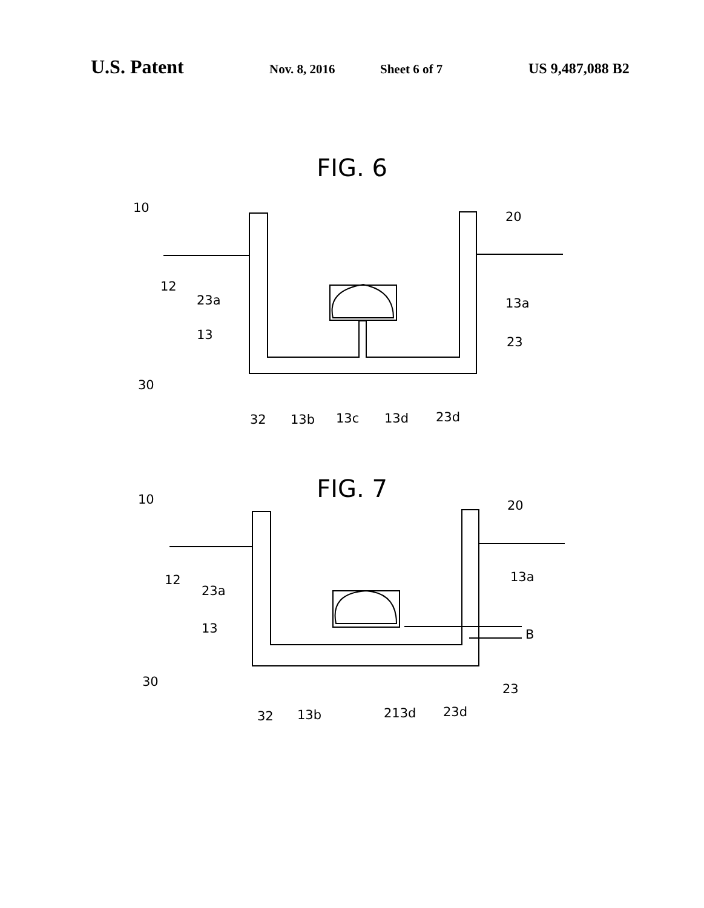U.S. Patent Nov. 8, 2016 Sheet 6 of 7 US 9,487,088 B2
FIG. 6
10
20
12
23a
13a
13
23
30
32
13b
13c
13d
23d
FIG. 7
10
20
12
23a
13a
13
B
30
23
32
13b
213d
23d